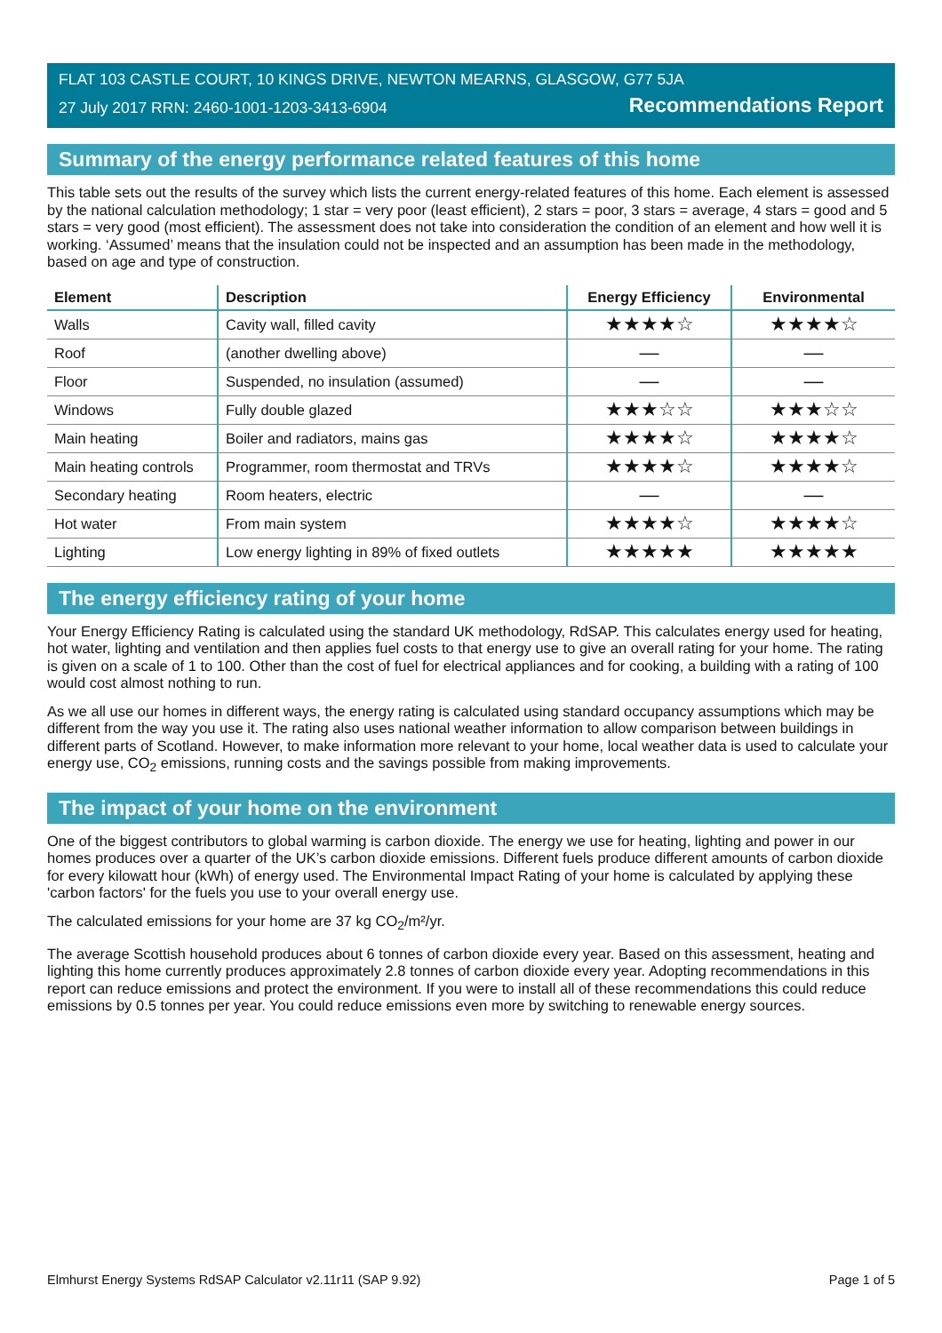FLAT 103 CASTLE COURT, 10 KINGS DRIVE, NEWTON MEARNS, GLASGOW, G77 5JA
27 July 2017 RRN: 2460-1001-1203-3413-6904 Recommendations Report
Summary of the energy performance related features of this home
This table sets out the results of the survey which lists the current energy-related features of this home. Each element is assessed by the national calculation methodology; 1 star = very poor (least efficient), 2 stars = poor, 3 stars = average, 4 stars = good and 5 stars = very good (most efficient). The assessment does not take into consideration the condition of an element and how well it is working. ‘Assumed’ means that the insulation could not be inspected and an assumption has been made in the methodology, based on age and type of construction.
| Element | Description | Energy Efficiency | Environmental |
| --- | --- | --- | --- |
| Walls | Cavity wall, filled cavity | ★★★★☆ | ★★★★☆ |
| Roof | (another dwelling above) | — | — |
| Floor | Suspended, no insulation (assumed) | — | — |
| Windows | Fully double glazed | ★★★☆☆ | ★★★☆☆ |
| Main heating | Boiler and radiators, mains gas | ★★★★☆ | ★★★★☆ |
| Main heating controls | Programmer, room thermostat and TRVs | ★★★★☆ | ★★★★☆ |
| Secondary heating | Room heaters, electric | — | — |
| Hot water | From main system | ★★★★☆ | ★★★★☆ |
| Lighting | Low energy lighting in 89% of fixed outlets | ★★★★★ | ★★★★★ |
The energy efficiency rating of your home
Your Energy Efficiency Rating is calculated using the standard UK methodology, RdSAP. This calculates energy used for heating, hot water, lighting and ventilation and then applies fuel costs to that energy use to give an overall rating for your home. The rating is given on a scale of 1 to 100. Other than the cost of fuel for electrical appliances and for cooking, a building with a rating of 100 would cost almost nothing to run.
As we all use our homes in different ways, the energy rating is calculated using standard occupancy assumptions which may be different from the way you use it. The rating also uses national weather information to allow comparison between buildings in different parts of Scotland. However, to make information more relevant to your home, local weather data is used to calculate your energy use, CO<sub>2</sub> emissions, running costs and the savings possible from making improvements.
The impact of your home on the environment
One of the biggest contributors to global warming is carbon dioxide. The energy we use for heating, lighting and power in our homes produces over a quarter of the UK’s carbon dioxide emissions. Different fuels produce different amounts of carbon dioxide for every kilowatt hour (kWh) of energy used. The Environmental Impact Rating of your home is calculated by applying these 'carbon factors' for the fuels you use to your overall energy use.
The calculated emissions for your home are 37 kg CO<sub>2</sub>/m²/yr.
The average Scottish household produces about 6 tonnes of carbon dioxide every year. Based on this assessment, heating and lighting this home currently produces approximately 2.8 tonnes of carbon dioxide every year. Adopting recommendations in this report can reduce emissions and protect the environment. If you were to install all of these recommendations this could reduce emissions by 0.5 tonnes per year. You could reduce emissions even more by switching to renewable energy sources.
Elmhurst Energy Systems RdSAP Calculator v2.11r11 (SAP 9.92) Page 1 of 5